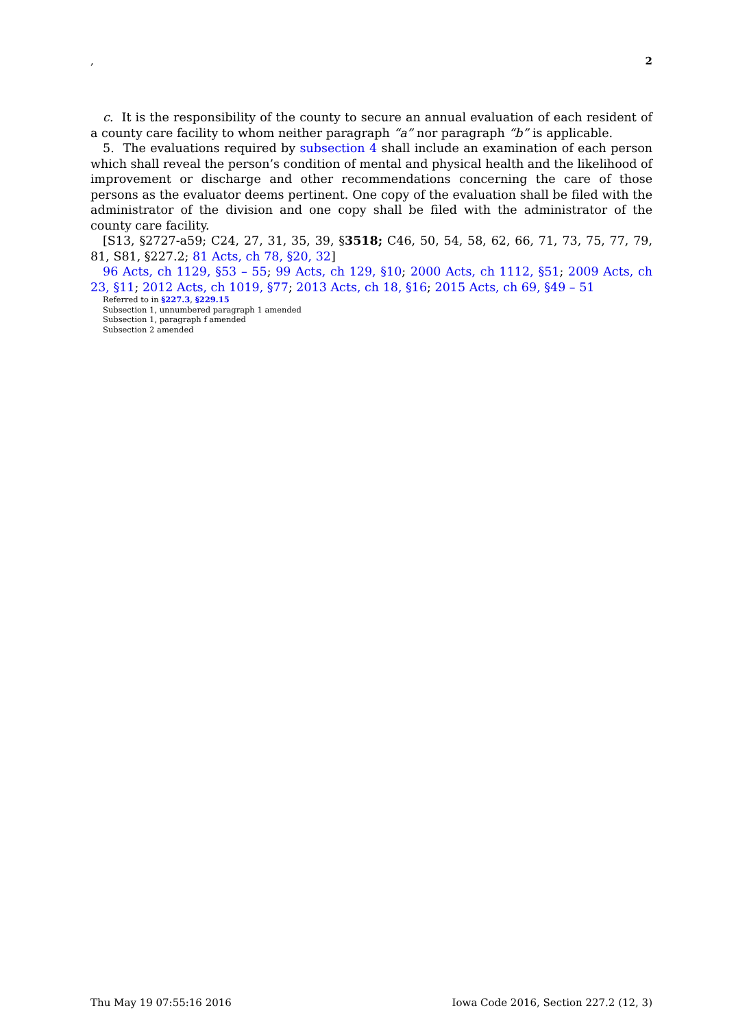, 2
c. It is the responsibility of the county to secure an annual evaluation of each resident of a county care facility to whom neither paragraph “a” nor paragraph “b” is applicable.
5. The evaluations required by subsection 4 shall include an examination of each person which shall reveal the person’s condition of mental and physical health and the likelihood of improvement or discharge and other recommendations concerning the care of those persons as the evaluator deems pertinent. One copy of the evaluation shall be filed with the administrator of the division and one copy shall be filed with the administrator of the county care facility.
[S13, §2727-a59; C24, 27, 31, 35, 39, §3518; C46, 50, 54, 58, 62, 66, 71, 73, 75, 77, 79, 81, S81, §227.2; 81 Acts, ch 78, §20, 32]
96 Acts, ch 1129, §53 – 55; 99 Acts, ch 129, §10; 2000 Acts, ch 1112, §51; 2009 Acts, ch 23, §11; 2012 Acts, ch 1019, §77; 2013 Acts, ch 18, §16; 2015 Acts, ch 69, §49 – 51
Referred to in §227.3, §229.15
Subsection 1, unnumbered paragraph 1 amended
Subsection 1, paragraph f amended
Subsection 2 amended
Thu May 19 07:55:16 2016 Iowa Code 2016, Section 227.2 (12, 3)